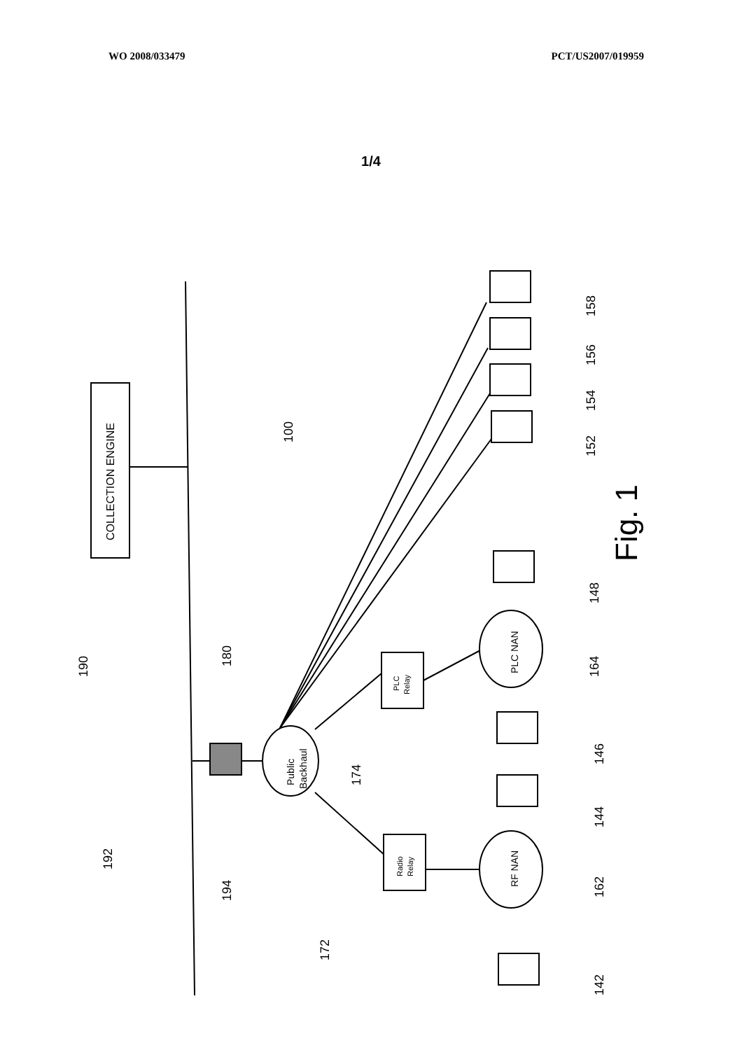WO 2008/033479 PCT/US2007/019959
1/4
COLLECTION ENGINE
Public
Backhaul
PLC
Relay
Radio
Relay
PLC NAN
RF NAN
100
Fig. 1
190
180
192
194
174
172
158
156
154
152
148
164
146
144
162
142